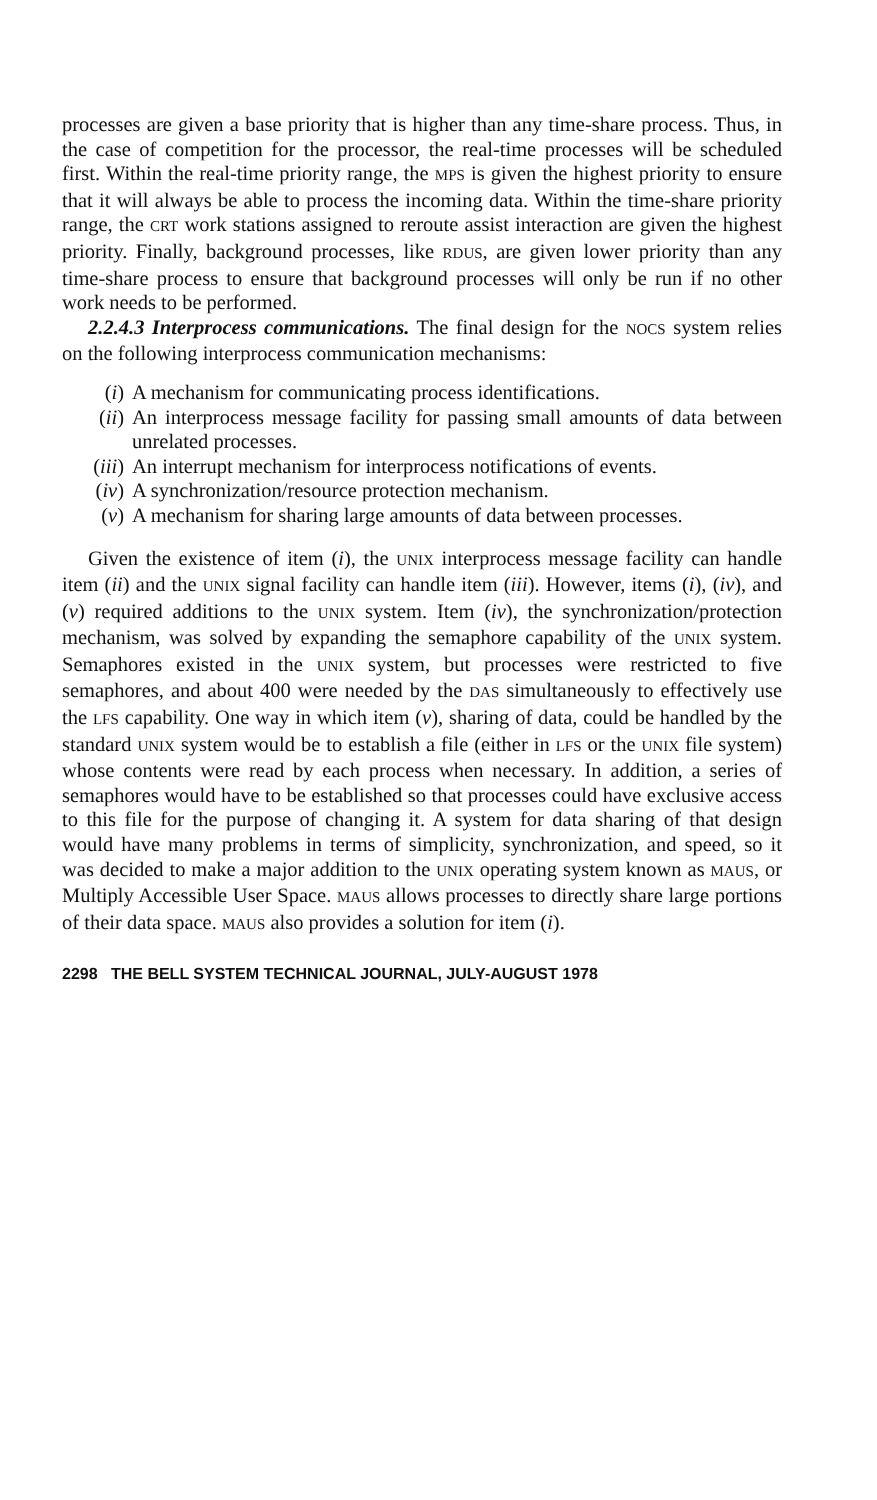processes are given a base priority that is higher than any time-share process. Thus, in the case of competition for the processor, the real-time processes will be scheduled first. Within the real-time priority range, the MPS is given the highest priority to ensure that it will always be able to process the incoming data. Within the time-share priority range, the CRT work stations assigned to reroute assist interaction are given the highest priority. Finally, background processes, like RDUS, are given lower priority than any time-share process to ensure that background processes will only be run if no other work needs to be performed.
2.2.4.3 Interprocess communications. The final design for the NOCS system relies on the following interprocess communication mechanisms:
(i) A mechanism for communicating process identifications.
(ii) An interprocess message facility for passing small amounts of data between unrelated processes.
(iii) An interrupt mechanism for interprocess notifications of events.
(iv) A synchronization/resource protection mechanism.
(v) A mechanism for sharing large amounts of data between processes.
Given the existence of item (i), the UNIX interprocess message facility can handle item (ii) and the UNIX signal facility can handle item (iii). However, items (i), (iv), and (v) required additions to the UNIX system. Item (iv), the synchronization/protection mechanism, was solved by expanding the semaphore capability of the UNIX system. Semaphores existed in the UNIX system, but processes were restricted to five semaphores, and about 400 were needed by the DAS simultaneously to effectively use the LFS capability. One way in which item (v), sharing of data, could be handled by the standard UNIX system would be to establish a file (either in LFS or the UNIX file system) whose contents were read by each process when necessary. In addition, a series of semaphores would have to be established so that processes could have exclusive access to this file for the purpose of changing it. A system for data sharing of that design would have many problems in terms of simplicity, synchronization, and speed, so it was decided to make a major addition to the UNIX operating system known as MAUS, or Multiply Accessible User Space. MAUS allows processes to directly share large portions of their data space. MAUS also provides a solution for item (i).
2298 THE BELL SYSTEM TECHNICAL JOURNAL, JULY-AUGUST 1978